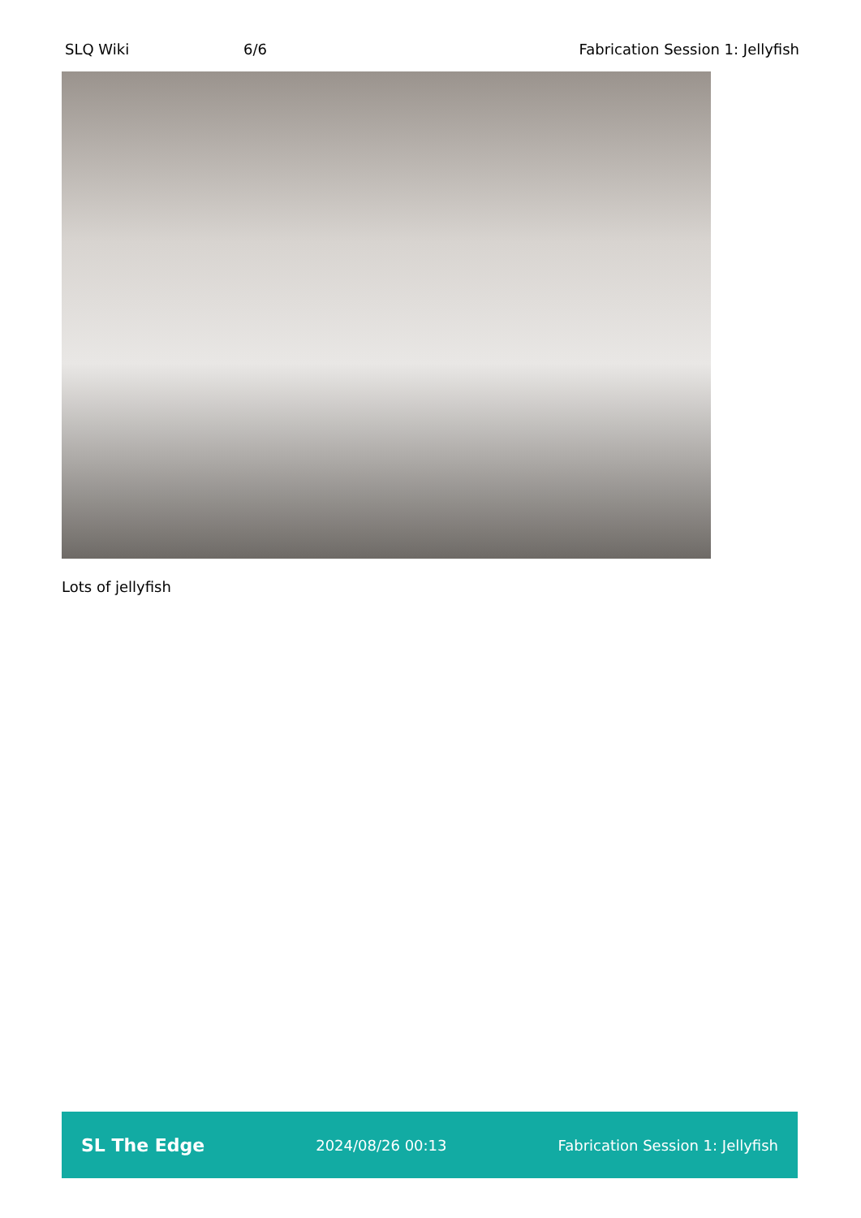SLQ Wiki 6/6 Fabrication Session 1: Jellyfish
Lots of jellyfish
SL The Edge 2024/08/26 00:13 Fabrication Session 1: Jellyfish